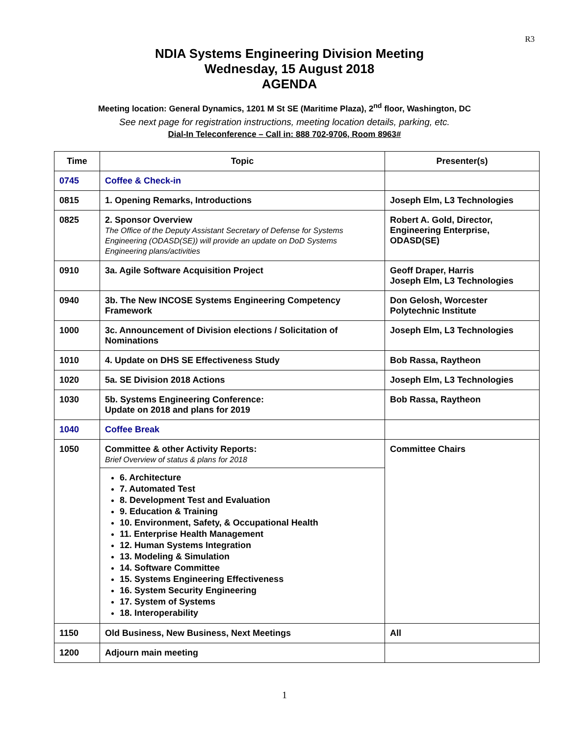R3
NDIA Systems Engineering Division Meeting
Wednesday, 15 August 2018
AGENDA
Meeting location: General Dynamics, 1201 M St SE (Maritime Plaza), 2<sup>nd</sup> floor, Washington, DC
See next page for registration instructions, meeting location details, parking, etc.
Dial-In Teleconference – Call in: 888 702-9706, Room 8963#
| Time | Topic | Presenter(s) |
| --- | --- | --- |
| 0745 | Coffee & Check-in | |
| 0815 | 1. Opening Remarks, Introductions | Joseph Elm, L3 Technologies |
| 0825 | 2. Sponsor Overview The Office of the Deputy Assistant Secretary of Defense for Systems Engineering (ODASD(SE)) will provide an update on DoD Systems Engineering plans/activities | Robert A. Gold, Director, Engineering Enterprise, ODASD(SE) |
| 0910 | 3a. Agile Software Acquisition Project | Geoff Draper, Harris Joseph Elm, L3 Technologies |
| 0940 | 3b. The New INCOSE Systems Engineering Competency Framework | Don Gelosh, Worcester Polytechnic Institute |
| 1000 | 3c. Announcement of Division elections / Solicitation of Nominations | Joseph Elm, L3 Technologies |
| 1010 | 4. Update on DHS SE Effectiveness Study | Bob Rassa, Raytheon |
| 1020 | 5a. SE Division 2018 Actions | Joseph Elm, L3 Technologies |
| 1030 | 5b. Systems Engineering Conference: Update on 2018 and plans for 2019 | Bob Rassa, Raytheon |
| 1040 | Coffee Break | |
| 1050 | Committee & other Activity Reports: Brief Overview of status & plans for 2018 6. Architecture 7. Automated Test 8. Development Test and Evaluation 9. Education & Training 10. Environment, Safety, & Occupational Health 11. Enterprise Health Management 12. Human Systems Integration 13. Modeling & Simulation 14. Software Committee 15. Systems Engineering Effectiveness 16. System Security Engineering 17. System of Systems 18. Interoperability | Committee Chairs |
| 1150 | Old Business, New Business, Next Meetings | All |
| 1200 | Adjourn main meeting | |
1